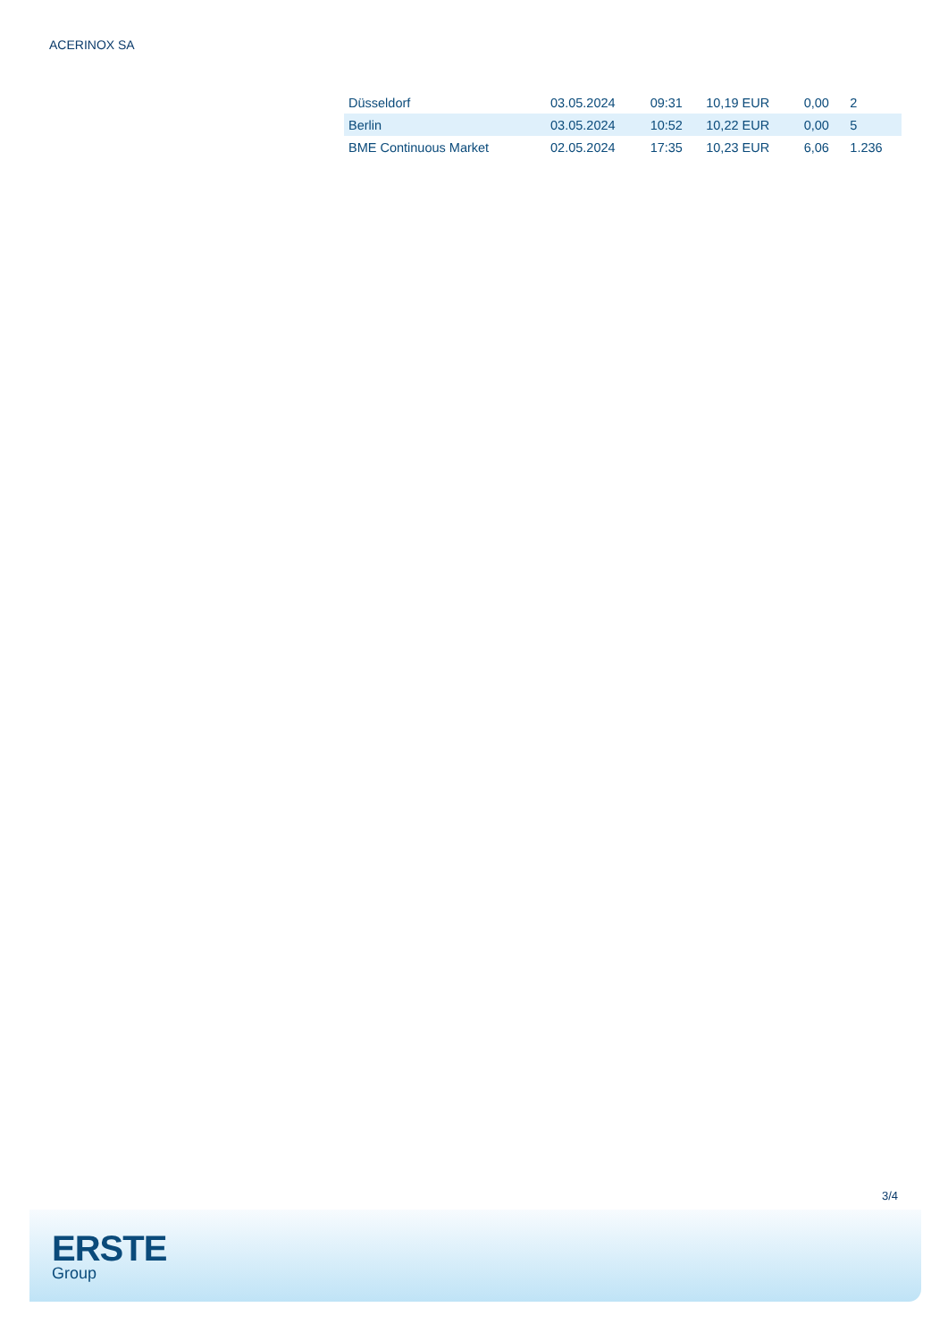ACERINOX SA
| Düsseldorf | 03.05.2024 | 09:31 | 10,19 EUR | 0,00 | 2 |
| Berlin | 03.05.2024 | 10:52 | 10,22 EUR | 0,00 | 5 |
| BME Continuous Market | 02.05.2024 | 17:35 | 10,23 EUR | 6,06 | 1.236 |
3/4
ERSTE
Group